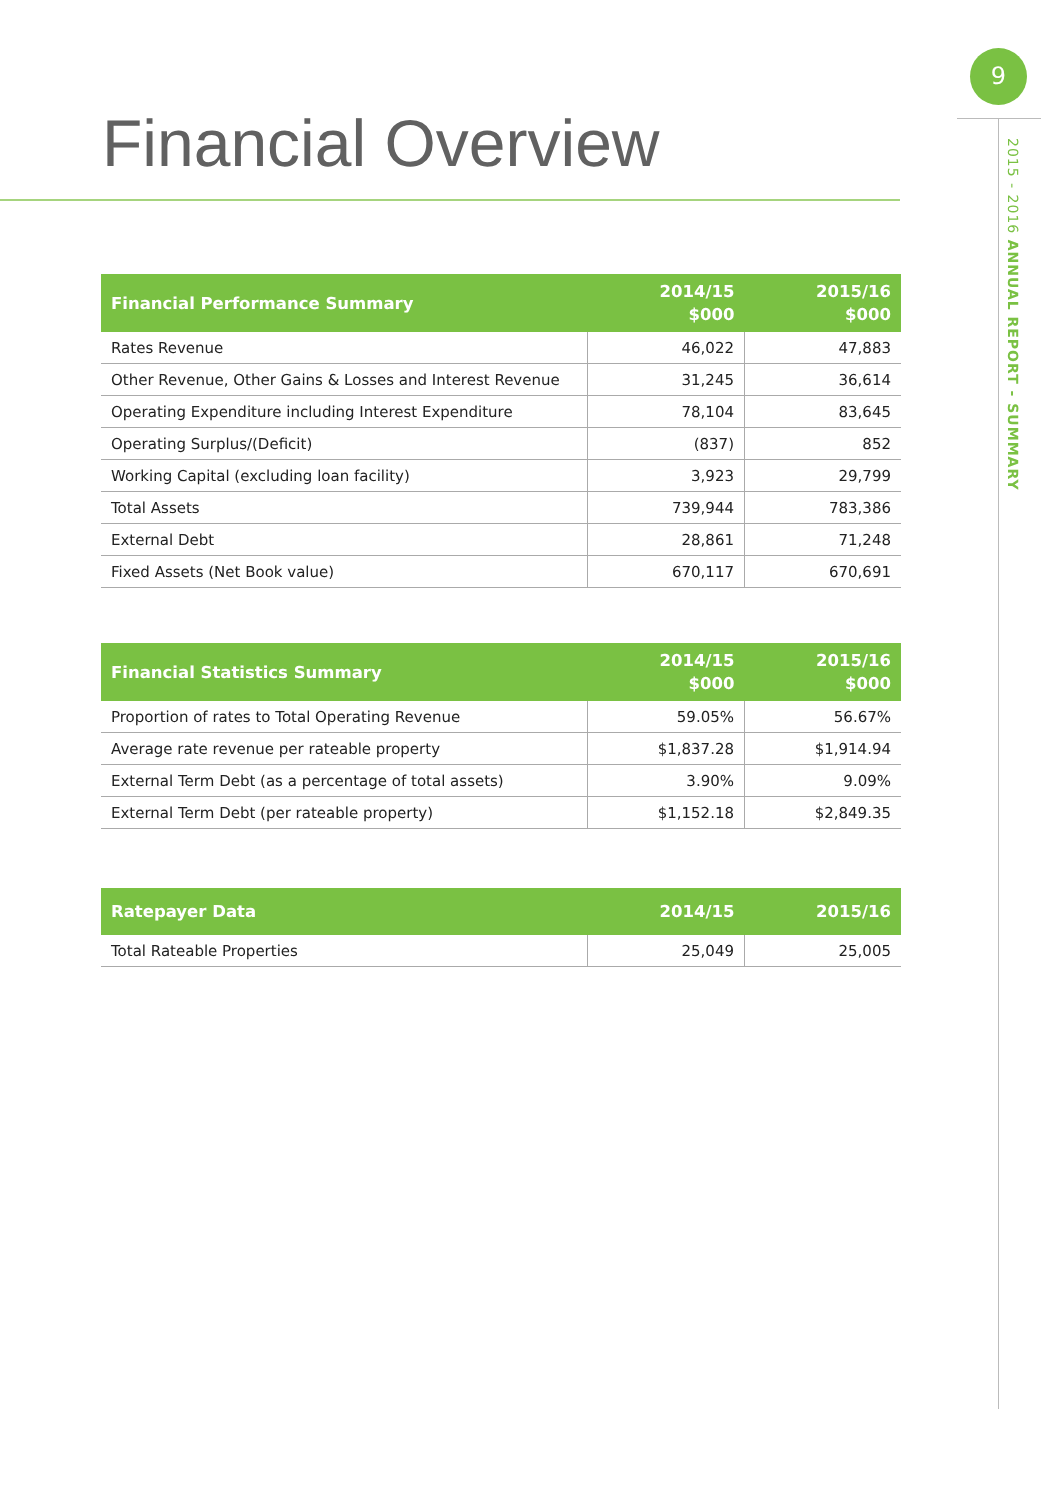9
2015 - 2016 ANNUAL REPORT - SUMMARY
Financial Overview
| Financial Performance Summary | 2014/15 $000 | 2015/16 $000 |
| --- | --- | --- |
| Rates Revenue | 46,022 | 47,883 |
| Other Revenue, Other Gains & Losses and Interest Revenue | 31,245 | 36,614 |
| Operating Expenditure including Interest Expenditure | 78,104 | 83,645 |
| Operating Surplus/(Deficit) | (837) | 852 |
| Working Capital (excluding loan facility) | 3,923 | 29,799 |
| Total Assets | 739,944 | 783,386 |
| External Debt | 28,861 | 71,248 |
| Fixed Assets (Net Book value) | 670,117 | 670,691 |
| Financial Statistics Summary | 2014/15 $000 | 2015/16 $000 |
| --- | --- | --- |
| Proportion of rates to Total Operating Revenue | 59.05% | 56.67% |
| Average rate revenue per rateable property | $1,837.28 | $1,914.94 |
| External Term Debt (as a percentage of total assets) | 3.90% | 9.09% |
| External Term Debt (per rateable property) | $1,152.18 | $2,849.35 |
| Ratepayer Data | 2014/15 | 2015/16 |
| --- | --- | --- |
| Total Rateable Properties | 25,049 | 25,005 |